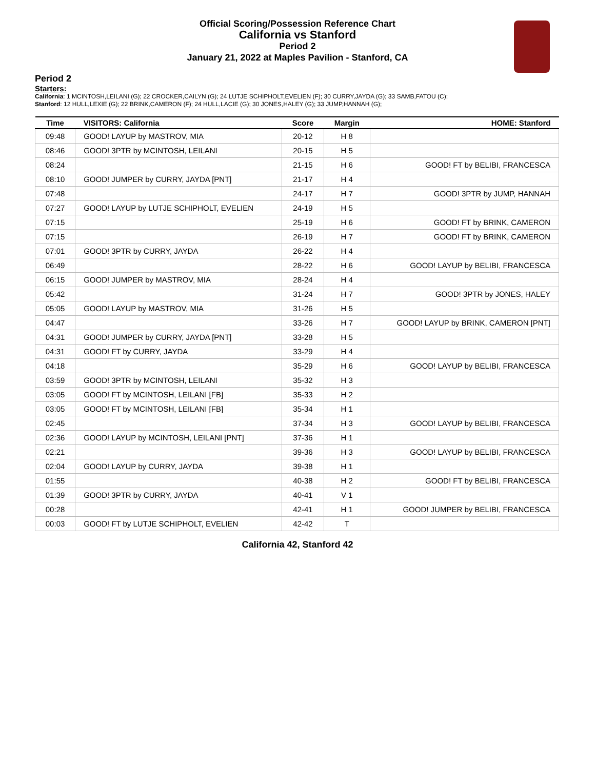Official Scoring/Possession Reference Chart
California vs Stanford
Period 2
January 21, 2022 at Maples Pavilion - Stanford, CA
Period 2
Starters:
California: 1 MCINTOSH,LEILANI (G); 22 CROCKER,CAILYN (G); 24 LUTJE SCHIPHOLT,EVELIEN (F); 30 CURRY,JAYDA (G); 33 SAMB,FATOU (C);
Stanford: 12 HULL,LEXIE (G); 22 BRINK,CAMERON (F); 24 HULL,LACIE (G); 30 JONES,HALEY (G); 33 JUMP,HANNAH (G);
| Time | VISITORS: California | Score | Margin | HOME: Stanford |
| --- | --- | --- | --- | --- |
| 09:48 | GOOD! LAYUP by MASTROV, MIA | 20-12 | H 8 | |
| 08:46 | GOOD! 3PTR by MCINTOSH, LEILANI | 20-15 | H 5 | |
| 08:24 | | 21-15 | H 6 | GOOD! FT by BELIBI, FRANCESCA |
| 08:10 | GOOD! JUMPER by CURRY, JAYDA [PNT] | 21-17 | H 4 | |
| 07:48 | | 24-17 | H 7 | GOOD! 3PTR by JUMP, HANNAH |
| 07:27 | GOOD! LAYUP by LUTJE SCHIPHOLT, EVELIEN | 24-19 | H 5 | |
| 07:15 | | 25-19 | H 6 | GOOD! FT by BRINK, CAMERON |
| 07:15 | | 26-19 | H 7 | GOOD! FT by BRINK, CAMERON |
| 07:01 | GOOD! 3PTR by CURRY, JAYDA | 26-22 | H 4 | |
| 06:49 | | 28-22 | H 6 | GOOD! LAYUP by BELIBI, FRANCESCA |
| 06:15 | GOOD! JUMPER by MASTROV, MIA | 28-24 | H 4 | |
| 05:42 | | 31-24 | H 7 | GOOD! 3PTR by JONES, HALEY |
| 05:05 | GOOD! LAYUP by MASTROV, MIA | 31-26 | H 5 | |
| 04:47 | | 33-26 | H 7 | GOOD! LAYUP by BRINK, CAMERON [PNT] |
| 04:31 | GOOD! JUMPER by CURRY, JAYDA [PNT] | 33-28 | H 5 | |
| 04:31 | GOOD! FT by CURRY, JAYDA | 33-29 | H 4 | |
| 04:18 | | 35-29 | H 6 | GOOD! LAYUP by BELIBI, FRANCESCA |
| 03:59 | GOOD! 3PTR by MCINTOSH, LEILANI | 35-32 | H 3 | |
| 03:05 | GOOD! FT by MCINTOSH, LEILANI [FB] | 35-33 | H 2 | |
| 03:05 | GOOD! FT by MCINTOSH, LEILANI [FB] | 35-34 | H 1 | |
| 02:45 | | 37-34 | H 3 | GOOD! LAYUP by BELIBI, FRANCESCA |
| 02:36 | GOOD! LAYUP by MCINTOSH, LEILANI [PNT] | 37-36 | H 1 | |
| 02:21 | | 39-36 | H 3 | GOOD! LAYUP by BELIBI, FRANCESCA |
| 02:04 | GOOD! LAYUP by CURRY, JAYDA | 39-38 | H 1 | |
| 01:55 | | 40-38 | H 2 | GOOD! FT by BELIBI, FRANCESCA |
| 01:39 | GOOD! 3PTR by CURRY, JAYDA | 40-41 | V 1 | |
| 00:28 | | 42-41 | H 1 | GOOD! JUMPER by BELIBI, FRANCESCA |
| 00:03 | GOOD! FT by LUTJE SCHIPHOLT, EVELIEN | 42-42 | T | |
California 42, Stanford 42